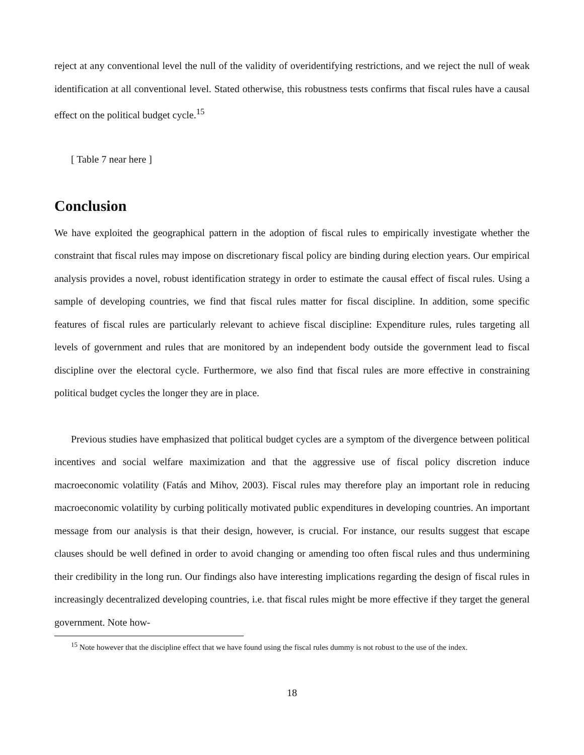reject at any conventional level the null of the validity of overidentifying restrictions, and we reject the null of weak identification at all conventional level. Stated otherwise, this robustness tests confirms that fiscal rules have a causal effect on the political budget cycle.<sup>15</sup>
[ Table 7 near here ]
Conclusion
We have exploited the geographical pattern in the adoption of fiscal rules to empirically investigate whether the constraint that fiscal rules may impose on discretionary fiscal policy are binding during election years. Our empirical analysis provides a novel, robust identification strategy in order to estimate the causal effect of fiscal rules. Using a sample of developing countries, we find that fiscal rules matter for fiscal discipline. In addition, some specific features of fiscal rules are particularly relevant to achieve fiscal discipline: Expenditure rules, rules targeting all levels of government and rules that are monitored by an independent body outside the government lead to fiscal discipline over the electoral cycle. Furthermore, we also find that fiscal rules are more effective in constraining political budget cycles the longer they are in place.
Previous studies have emphasized that political budget cycles are a symptom of the divergence between political incentives and social welfare maximization and that the aggressive use of fiscal policy discretion induce macroeconomic volatility (Fatás and Mihov, 2003). Fiscal rules may therefore play an important role in reducing macroeconomic volatility by curbing politically motivated public expenditures in developing countries. An important message from our analysis is that their design, however, is crucial. For instance, our results suggest that escape clauses should be well defined in order to avoid changing or amending too often fiscal rules and thus undermining their credibility in the long run. Our findings also have interesting implications regarding the design of fiscal rules in increasingly decentralized developing countries, i.e. that fiscal rules might be more effective if they target the general government. Note how-
<sup>15</sup> Note however that the discipline effect that we have found using the fiscal rules dummy is not robust to the use of the index.
18